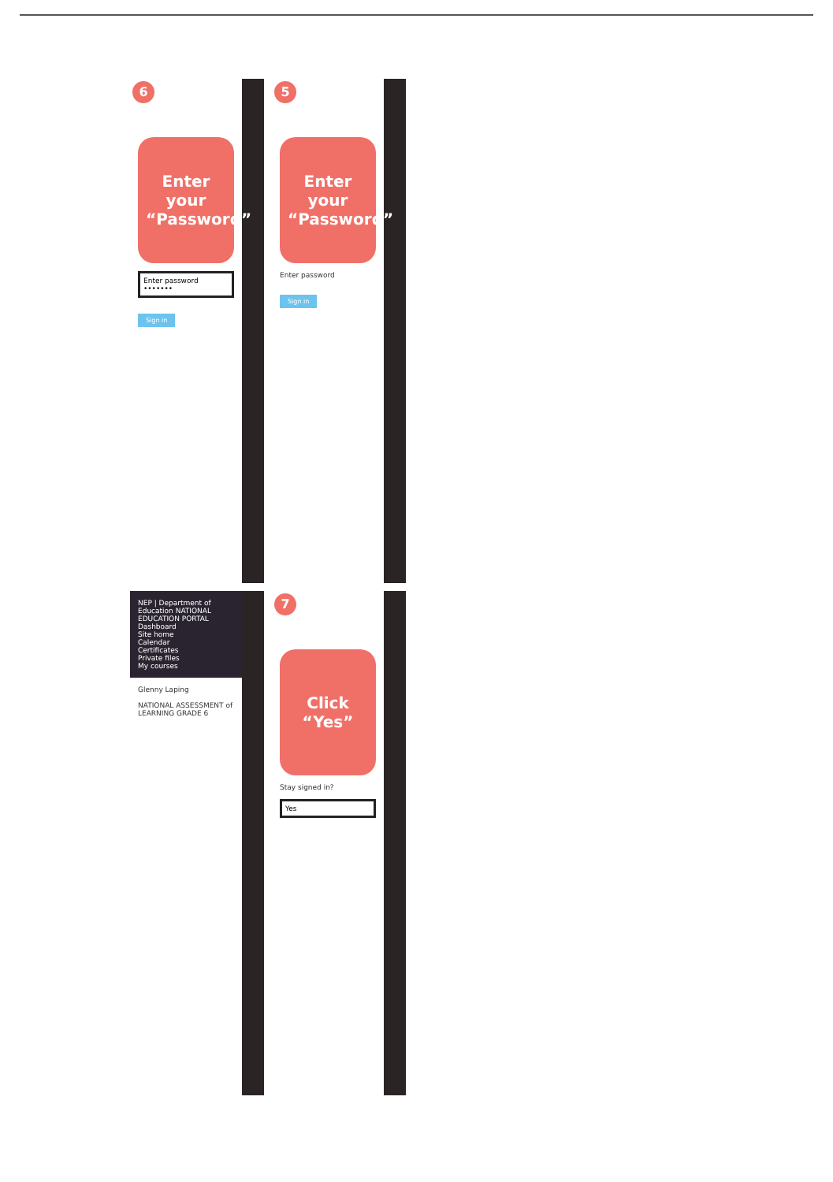6
Enter your
“Password”
Enter password
•••••••
Sign in
5
Enter your
“Password”
Enter password
Sign in
NEP | Department of Education NATIONAL EDUCATION PORTAL
Dashboard
Site home
Calendar
Certificates
Private files
My courses
Glenny Laping
NATIONAL ASSESSMENT of LEARNING GRADE 6
7
Click
“Yes”
Stay signed in?
Yes